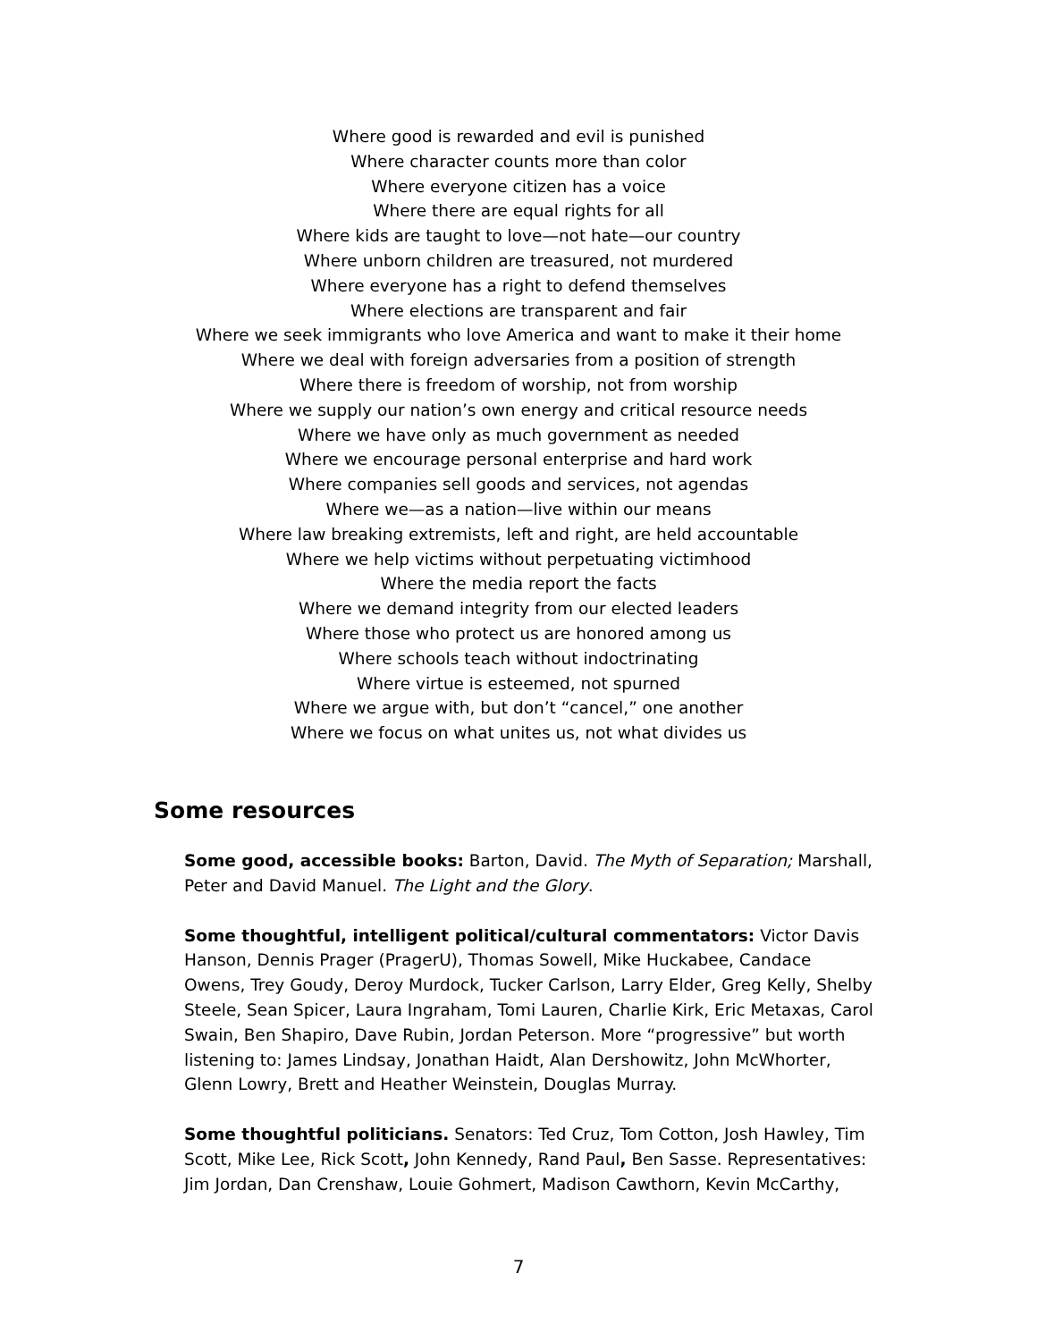Where good is rewarded and evil is punished
Where character counts more than color
Where everyone citizen has a voice
Where there are equal rights for all
Where kids are taught to love—not hate—our country
Where unborn children are treasured, not murdered
Where everyone has a right to defend themselves
Where elections are transparent and fair
Where we seek immigrants who love America and want to make it their home
Where we deal with foreign adversaries from a position of strength
Where there is freedom of worship, not from worship
Where we supply our nation’s own energy and critical resource needs
Where we have only as much government as needed
Where we encourage personal enterprise and hard work
Where companies sell goods and services, not agendas
Where we—as a nation—live within our means
Where law breaking extremists, left and right, are held accountable
Where we help victims without perpetuating victimhood
Where the media report the facts
Where we demand integrity from our elected leaders
Where those who protect us are honored among us
Where schools teach without indoctrinating
Where virtue is esteemed, not spurned
Where we argue with, but don’t “cancel,” one another
Where we focus on what unites us, not what divides us
Some resources
Some good, accessible books: Barton, David. The Myth of Separation; Marshall, Peter and David Manuel. The Light and the Glory.
Some thoughtful, intelligent political/cultural commentators: Victor Davis Hanson, Dennis Prager (PragerU), Thomas Sowell, Mike Huckabee, Candace Owens, Trey Goudy, Deroy Murdock, Tucker Carlson, Larry Elder, Greg Kelly, Shelby Steele, Sean Spicer, Laura Ingraham, Tomi Lauren, Charlie Kirk, Eric Metaxas, Carol Swain, Ben Shapiro, Dave Rubin, Jordan Peterson. More “progressive” but worth listening to: James Lindsay, Jonathan Haidt, Alan Dershowitz, John McWhorter, Glenn Lowry, Brett and Heather Weinstein, Douglas Murray.
Some thoughtful politicians. Senators: Ted Cruz, Tom Cotton, Josh Hawley, Tim Scott, Mike Lee, Rick Scott, John Kennedy, Rand Paul, Ben Sasse. Representatives: Jim Jordan, Dan Crenshaw, Louie Gohmert, Madison Cawthorn, Kevin McCarthy,
7